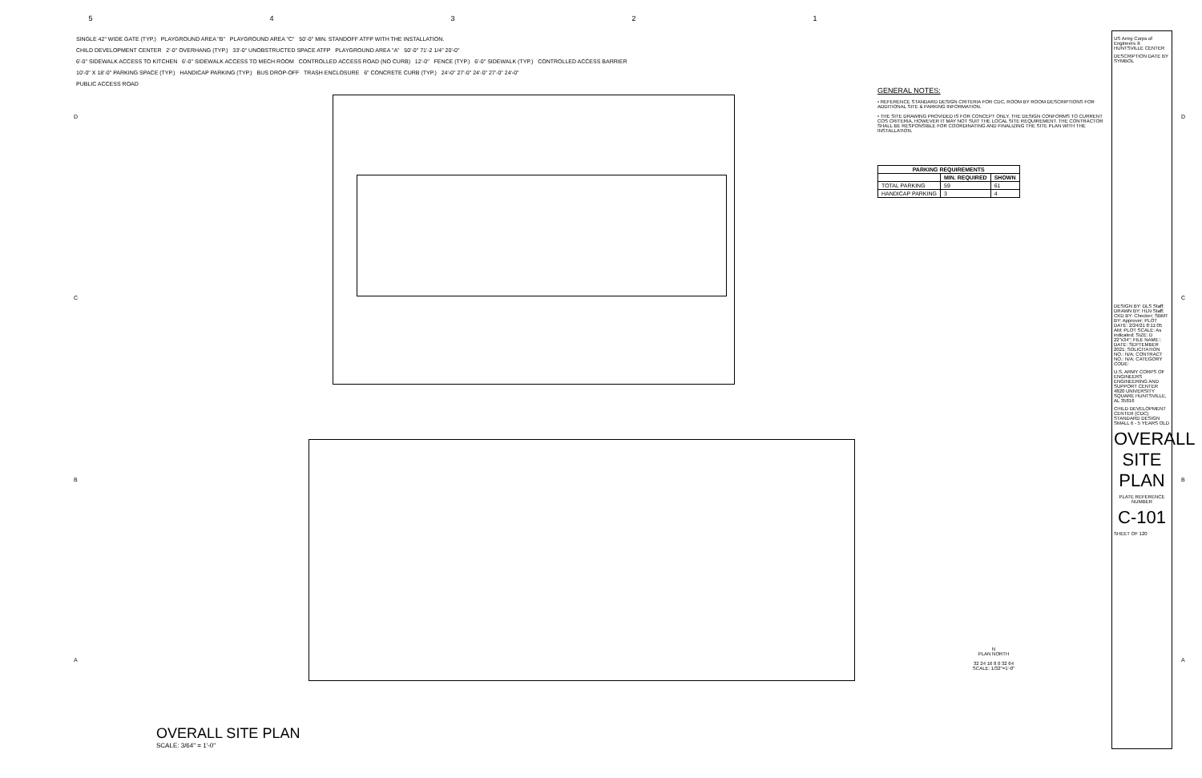54321
SINGLE 42" WIDE GATE (TYP.) PLAYGROUND AREA "B" PLAYGROUND AREA "C" 50'-0" MIN. STANDOFF ATFP WITH THE INSTALLATION.
CHILD DEVELOPMENT CENTER 2'-0" OVERHANG (TYP.) 33'-0" UNOBSTRUCTED SPACE ATFP PLAYGROUND AREA "A" 50'-0" 71'-2 1/4" 20'-0"
6'-0" SIDEWALK ACCESS TO KITCHEN 6'-0" SIDEWALK ACCESS TO MECH ROOM CONTROLLED ACCESS ROAD (NO CURB) 12'-0" FENCE (TYP.) 6'-0" SIDEWALK (TYP.) CONTROLLED ACCESS BARRIER
10'-0" X 18'-0" PARKING SPACE (TYP.) HANDICAP PARKING (TYP.) BUS DROP-OFF TRASH ENCLOSURE 6" CONCRETE CURB (TYP.) 24'-0" 27'-0" 24'-0" 27'-0" 24'-0"
PUBLIC ACCESS ROAD
GENERAL NOTES:
• REFERENCE STANDARD DESIGN CRITERIA FOR CDC, ROOM BY ROOM DESCRIPTIONS FOR ADDITIONAL SITE & PARKING INFORMATION.
• THE SITE DRAWING PROVIDED IS FOR CONCEPT ONLY. THE DESIGN CONFORMS TO CURRENT COS CRITERIA, HOWEVER IT MAY NOT SUIT THE LOCAL SITE REQUIREMENT. THE CONTRACTOR SHALL BE RESPONSIBLE FOR COORDINATING AND FINALIZING THE SITE PLAN WITH THE INSTALLATION.
| PARKING REQUIREMENTS | | |
| --- | --- | --- |
| | MIN. REQUIRED | SHOWN |
| TOTAL PARKING | 59 | 61 |
| HANDICAP PARKING | 3 | 4 |
N
PLAN NORTH
32 24 16 8 0 32 64
SCALE: 1/32"=1'-0"
OVERALL SITE PLAN
SCALE: 3/64" = 1'-0"
US Army Corps of Engineers ® HUNTSVILLE CENTER
DESCRIPTION DATE BY SYMBOL
DESIGN BY: DLS Staff; DRAWN BY: HLN Staff; CKD BY: Checker; SBMT BY: Approver; PLOT DATE: 2/24/21 8:11:05 AM; PLOT SCALE: As indicated; SIZE: D 22"x34"; FILE NAME:; DATE: SEPTEMBER 2021; SOLICITATION NO.: N/A; CONTRACT NO.: N/A; CATEGORY CODE:
U.S. ARMY CORPS OF ENGINEERS ENGINEERING AND SUPPORT CENTER 4820 UNIVERSITY SQUARE HUNTSVILLE, AL 35816
CHILD DEVELOPMENT CENTER (CDC) STANDARD DESIGN SMALL 6 - 5 YEARS OLD
OVERALL SITE PLAN
PLATE REFERENCE NUMBER
C-101
SHEET OF 120
D
C
B
A
D
C
B
A